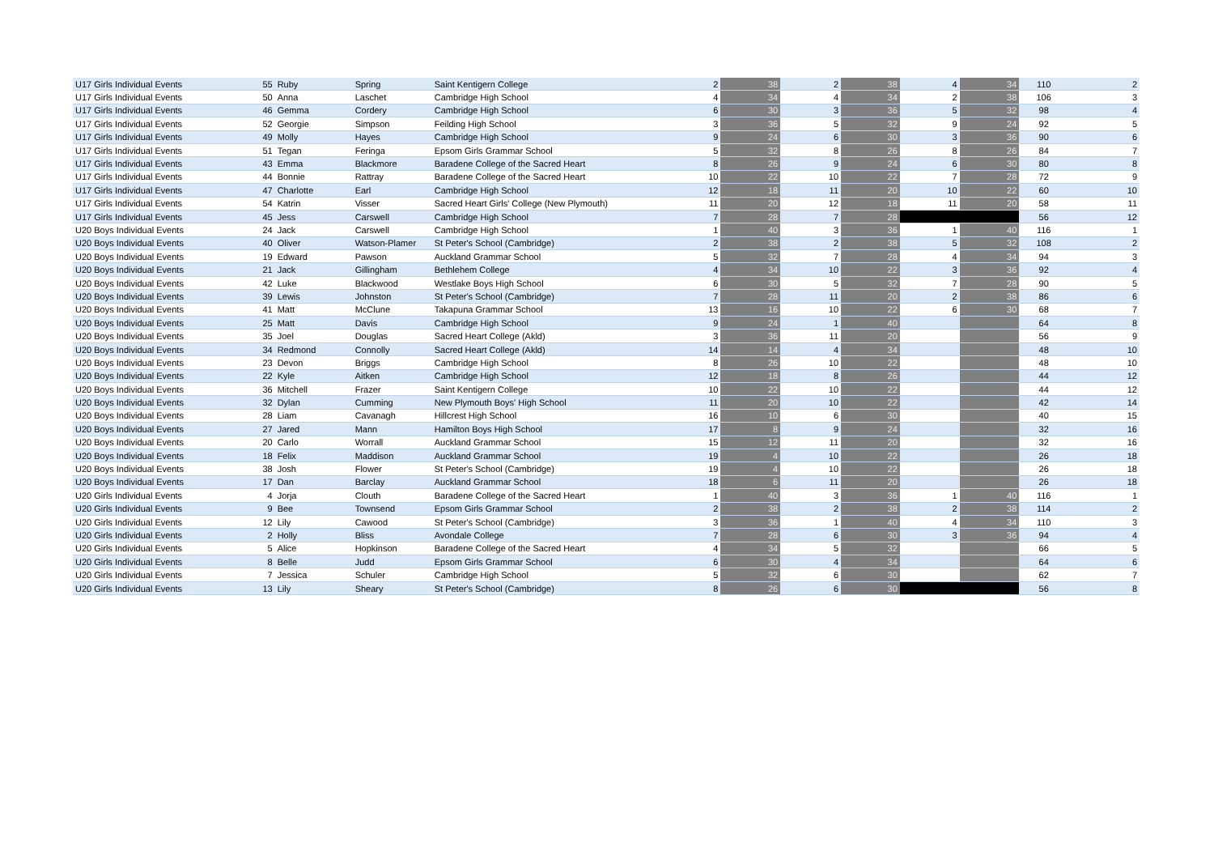| U17 Girls Individual Events | 55 | Ruby | Spring | Saint Kentigern College | 2 | 38 | 2 | 38 | 4 | 34 | 110 | 2 |
| U17 Girls Individual Events | 50 | Anna | Laschet | Cambridge High School | 4 | 34 | 4 | 34 | 2 | 38 | 106 | 3 |
| U17 Girls Individual Events | 46 | Gemma | Cordery | Cambridge High School | 6 | 30 | 3 | 36 | 5 | 32 | 98 | 4 |
| U17 Girls Individual Events | 52 | Georgie | Simpson | Feilding High School | 3 | 36 | 5 | 32 | 9 | 24 | 92 | 5 |
| U17 Girls Individual Events | 49 | Molly | Hayes | Cambridge High School | 9 | 24 | 6 | 30 | 3 | 36 | 90 | 6 |
| U17 Girls Individual Events | 51 | Tegan | Feringa | Epsom Girls Grammar School | 5 | 32 | 8 | 26 | 8 | 26 | 84 | 7 |
| U17 Girls Individual Events | 43 | Emma | Blackmore | Baradene College of the Sacred Heart | 8 | 26 | 9 | 24 | 6 | 30 | 80 | 8 |
| U17 Girls Individual Events | 44 | Bonnie | Rattray | Baradene College of the Sacred Heart | 10 | 22 | 10 | 22 | 7 | 28 | 72 | 9 |
| U17 Girls Individual Events | 47 | Charlotte | Earl | Cambridge High School | 12 | 18 | 11 | 20 | 10 | 22 | 60 | 10 |
| U17 Girls Individual Events | 54 | Katrin | Visser | Sacred Heart Girls' College (New Plymouth) | 11 | 20 | 12 | 18 | 11 | 20 | 58 | 11 |
| U17 Girls Individual Events | 45 | Jess | Carswell | Cambridge High School | 7 | 28 | 7 | 28 | | | 56 | 12 |
| U20 Boys Individual Events | 24 | Jack | Carswell | Cambridge High School | 1 | 40 | 3 | 36 | 1 | 40 | 116 | 1 |
| U20 Boys Individual Events | 40 | Oliver | Watson-Plamer | St Peter's School (Cambridge) | 2 | 38 | 2 | 38 | 5 | 32 | 108 | 2 |
| U20 Boys Individual Events | 19 | Edward | Pawson | Auckland Grammar School | 5 | 32 | 7 | 28 | 4 | 34 | 94 | 3 |
| U20 Boys Individual Events | 21 | Jack | Gillingham | Bethlehem College | 4 | 34 | 10 | 22 | 3 | 36 | 92 | 4 |
| U20 Boys Individual Events | 42 | Luke | Blackwood | Westlake Boys High School | 6 | 30 | 5 | 32 | 7 | 28 | 90 | 5 |
| U20 Boys Individual Events | 39 | Lewis | Johnston | St Peter's School (Cambridge) | 7 | 28 | 11 | 20 | 2 | 38 | 86 | 6 |
| U20 Boys Individual Events | 41 | Matt | McClune | Takapuna Grammar School | 13 | 16 | 10 | 22 | 6 | 30 | 68 | 7 |
| U20 Boys Individual Events | 25 | Matt | Davis | Cambridge High School | 9 | 24 | 1 | 40 | | | 64 | 8 |
| U20 Boys Individual Events | 35 | Joel | Douglas | Sacred Heart College (Akld) | 3 | 36 | 11 | 20 | | | 56 | 9 |
| U20 Boys Individual Events | 34 | Redmond | Connolly | Sacred Heart College (Akld) | 14 | 14 | 4 | 34 | | | 48 | 10 |
| U20 Boys Individual Events | 23 | Devon | Briggs | Cambridge High School | 8 | 26 | 10 | 22 | | | 48 | 10 |
| U20 Boys Individual Events | 22 | Kyle | Aitken | Cambridge High School | 12 | 18 | 8 | 26 | | | 44 | 12 |
| U20 Boys Individual Events | 36 | Mitchell | Frazer | Saint Kentigern College | 10 | 22 | 10 | 22 | | | 44 | 12 |
| U20 Boys Individual Events | 32 | Dylan | Cumming | New Plymouth Boys' High School | 11 | 20 | 10 | 22 | | | 42 | 14 |
| U20 Boys Individual Events | 28 | Liam | Cavanagh | Hillcrest High School | 16 | 10 | 6 | 30 | | | 40 | 15 |
| U20 Boys Individual Events | 27 | Jared | Mann | Hamilton Boys High School | 17 | 8 | 9 | 24 | | | 32 | 16 |
| U20 Boys Individual Events | 20 | Carlo | Worrall | Auckland Grammar School | 15 | 12 | 11 | 20 | | | 32 | 16 |
| U20 Boys Individual Events | 18 | Felix | Maddison | Auckland Grammar School | 19 | 4 | 10 | 22 | | | 26 | 18 |
| U20 Boys Individual Events | 38 | Josh | Flower | St Peter's School (Cambridge) | 19 | 4 | 10 | 22 | | | 26 | 18 |
| U20 Boys Individual Events | 17 | Dan | Barclay | Auckland Grammar School | 18 | 6 | 11 | 20 | | | 26 | 18 |
| U20 Girls Individual Events | 4 | Jorja | Clouth | Baradene College of the Sacred Heart | 1 | 40 | 3 | 36 | 1 | 40 | 116 | 1 |
| U20 Girls Individual Events | 9 | Bee | Townsend | Epsom Girls Grammar School | 2 | 38 | 2 | 38 | 2 | 38 | 114 | 2 |
| U20 Girls Individual Events | 12 | Lily | Cawood | St Peter's School (Cambridge) | 3 | 36 | 1 | 40 | 4 | 34 | 110 | 3 |
| U20 Girls Individual Events | 2 | Holly | Bliss | Avondale College | 7 | 28 | 6 | 30 | 3 | 36 | 94 | 4 |
| U20 Girls Individual Events | 5 | Alice | Hopkinson | Baradene College of the Sacred Heart | 4 | 34 | 5 | 32 | | | 66 | 5 |
| U20 Girls Individual Events | 8 | Belle | Judd | Epsom Girls Grammar School | 6 | 30 | 4 | 34 | | | 64 | 6 |
| U20 Girls Individual Events | 7 | Jessica | Schuler | Cambridge High School | 5 | 32 | 6 | 30 | | | 62 | 7 |
| U20 Girls Individual Events | 13 | Lily | Sheary | St Peter's School (Cambridge) | 8 | 26 | 6 | 30 | | | 56 | 8 |